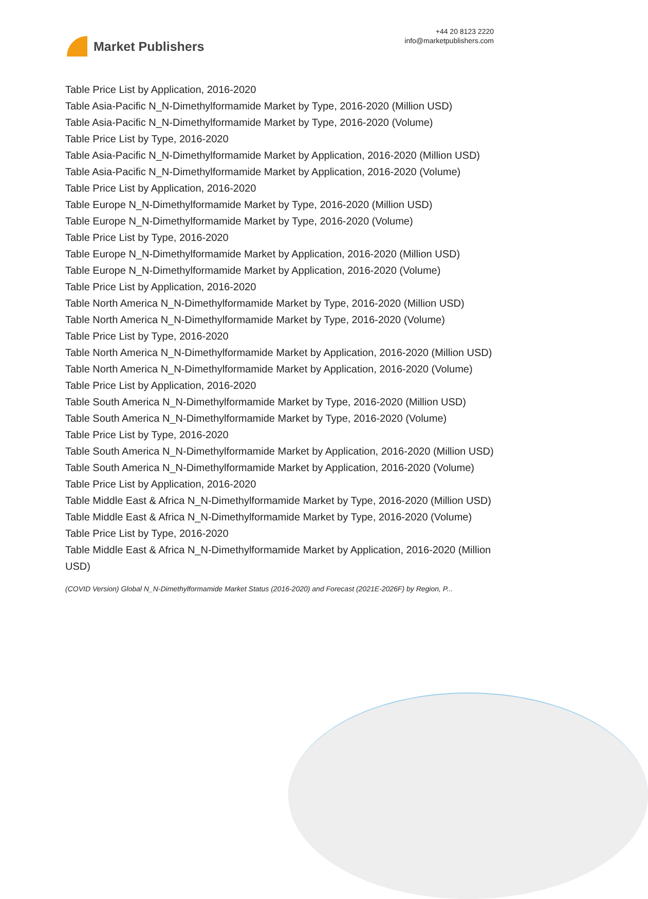Market Publishers
+44 20 8123 2220
info@marketpublishers.com
Table Price List by Application, 2016-2020
Table Asia-Pacific N_N-Dimethylformamide Market by Type, 2016-2020 (Million USD)
Table Asia-Pacific N_N-Dimethylformamide Market by Type, 2016-2020 (Volume)
Table Price List by Type, 2016-2020
Table Asia-Pacific N_N-Dimethylformamide Market by Application, 2016-2020 (Million USD)
Table Asia-Pacific N_N-Dimethylformamide Market by Application, 2016-2020 (Volume)
Table Price List by Application, 2016-2020
Table Europe N_N-Dimethylformamide Market by Type, 2016-2020 (Million USD)
Table Europe N_N-Dimethylformamide Market by Type, 2016-2020 (Volume)
Table Price List by Type, 2016-2020
Table Europe N_N-Dimethylformamide Market by Application, 2016-2020 (Million USD)
Table Europe N_N-Dimethylformamide Market by Application, 2016-2020 (Volume)
Table Price List by Application, 2016-2020
Table North America N_N-Dimethylformamide Market by Type, 2016-2020 (Million USD)
Table North America N_N-Dimethylformamide Market by Type, 2016-2020 (Volume)
Table Price List by Type, 2016-2020
Table North America N_N-Dimethylformamide Market by Application, 2016-2020 (Million USD)
Table North America N_N-Dimethylformamide Market by Application, 2016-2020 (Volume)
Table Price List by Application, 2016-2020
Table South America N_N-Dimethylformamide Market by Type, 2016-2020 (Million USD)
Table South America N_N-Dimethylformamide Market by Type, 2016-2020 (Volume)
Table Price List by Type, 2016-2020
Table South America N_N-Dimethylformamide Market by Application, 2016-2020 (Million USD)
Table South America N_N-Dimethylformamide Market by Application, 2016-2020 (Volume)
Table Price List by Application, 2016-2020
Table Middle East & Africa N_N-Dimethylformamide Market by Type, 2016-2020 (Million USD)
Table Middle East & Africa N_N-Dimethylformamide Market by Type, 2016-2020 (Volume)
Table Price List by Type, 2016-2020
Table Middle East & Africa N_N-Dimethylformamide Market by Application, 2016-2020 (Million USD)
(COVID Version) Global N_N-Dimethylformamide Market Status (2016-2020) and Forecast (2021E-2026F) by Region, P...